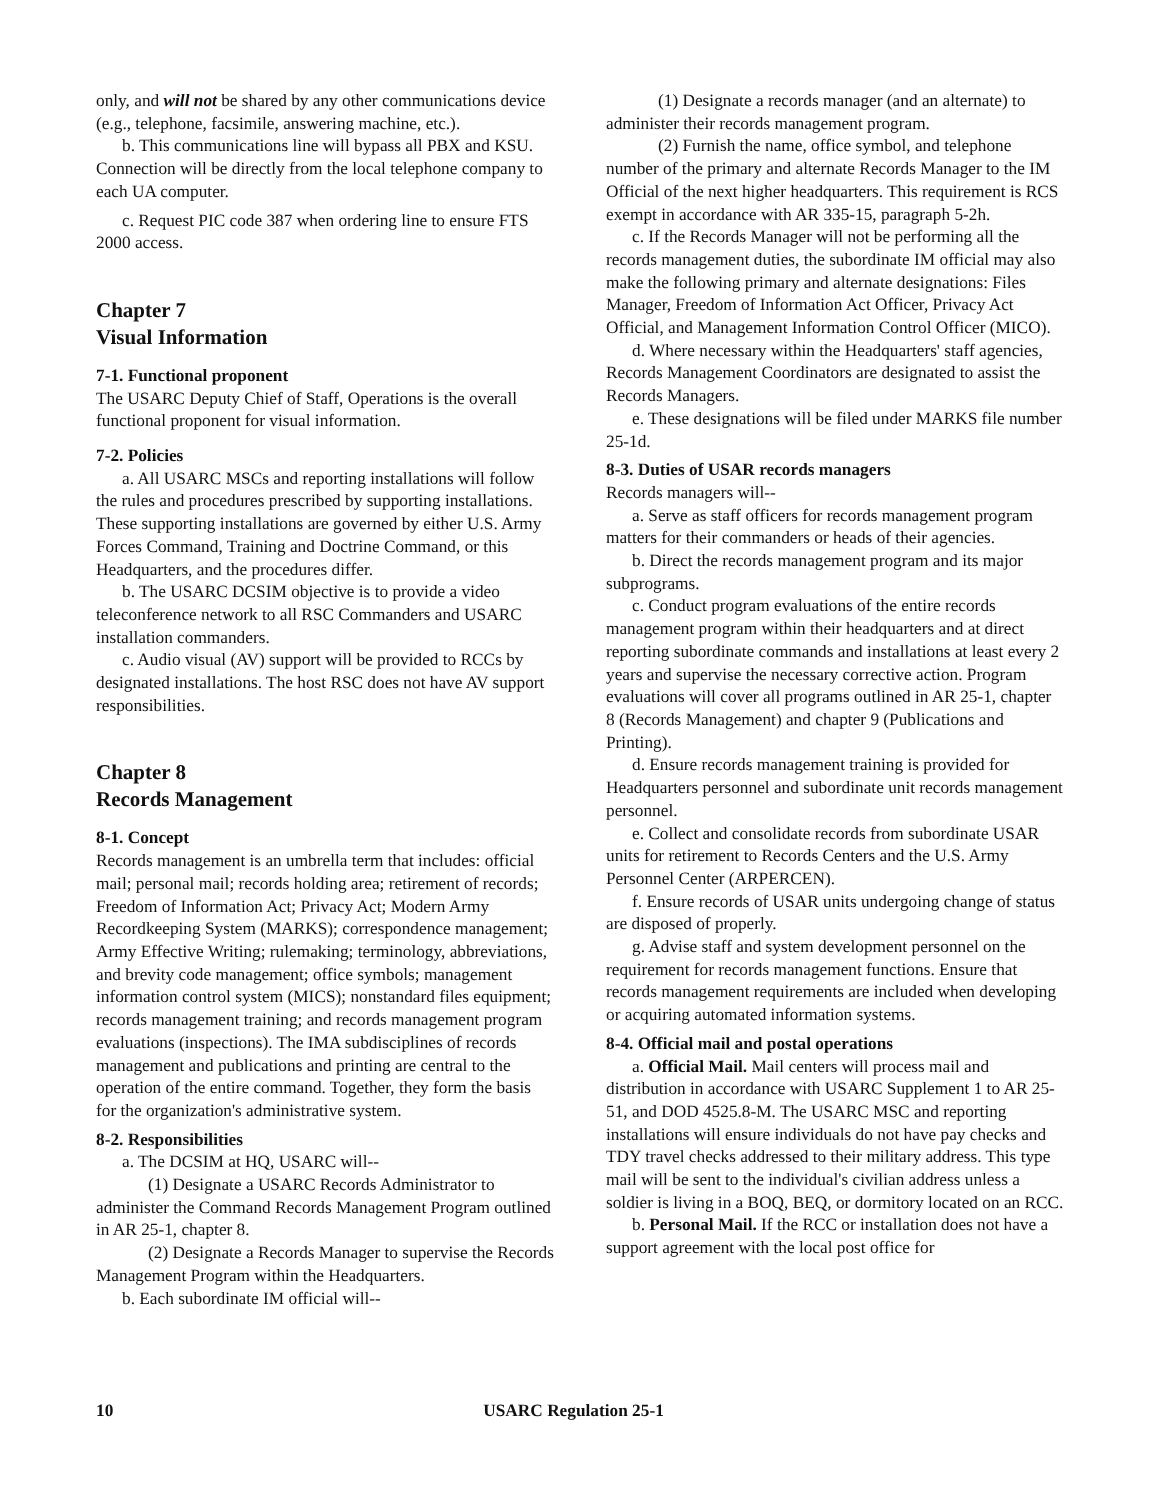only, and will not be shared by any other communications device (e.g., telephone, facsimile, answering machine, etc.).
b. This communications line will bypass all PBX and KSU. Connection will be directly from the local telephone company to each UA computer.
c. Request PIC code 387 when ordering line to ensure FTS 2000 access.
Chapter 7
Visual Information
7-1. Functional proponent
The USARC Deputy Chief of Staff, Operations is the overall functional proponent for visual information.
7-2. Policies
a. All USARC MSCs and reporting installations will follow the rules and procedures prescribed by supporting installations. These supporting installations are governed by either U.S. Army Forces Command, Training and Doctrine Command, or this Headquarters, and the procedures differ.
b. The USARC DCSIM objective is to provide a video teleconference network to all RSC Commanders and USARC installation commanders.
c. Audio visual (AV) support will be provided to RCCs by designated installations. The host RSC does not have AV support responsibilities.
Chapter 8
Records Management
8-1. Concept
Records management is an umbrella term that includes: official mail; personal mail; records holding area; retirement of records; Freedom of Information Act; Privacy Act; Modern Army Recordkeeping System (MARKS); correspondence management; Army Effective Writing; rulemaking; terminology, abbreviations, and brevity code management; office symbols; management information control system (MICS); nonstandard files equipment; records management training; and records management program evaluations (inspections). The IMA subdisciplines of records management and publications and printing are central to the operation of the entire command. Together, they form the basis for the organization's administrative system.
8-2. Responsibilities
a. The DCSIM at HQ, USARC will--
(1) Designate a USARC Records Administrator to administer the Command Records Management Program outlined in AR 25-1, chapter 8.
(2) Designate a Records Manager to supervise the Records Management Program within the Headquarters.
b. Each subordinate IM official will--
(1) Designate a records manager (and an alternate) to administer their records management program.
(2) Furnish the name, office symbol, and telephone number of the primary and alternate Records Manager to the IM Official of the next higher headquarters. This requirement is RCS exempt in accordance with AR 335-15, paragraph 5-2h.
c. If the Records Manager will not be performing all the records management duties, the subordinate IM official may also make the following primary and alternate designations: Files Manager, Freedom of Information Act Officer, Privacy Act Official, and Management Information Control Officer (MICO).
d. Where necessary within the Headquarters' staff agencies, Records Management Coordinators are designated to assist the Records Managers.
e. These designations will be filed under MARKS file number 25-1d.
8-3. Duties of USAR records managers
Records managers will--
a. Serve as staff officers for records management program matters for their commanders or heads of their agencies.
b. Direct the records management program and its major subprograms.
c. Conduct program evaluations of the entire records management program within their headquarters and at direct reporting subordinate commands and installations at least every 2 years and supervise the necessary corrective action. Program evaluations will cover all programs outlined in AR 25-1, chapter 8 (Records Management) and chapter 9 (Publications and Printing).
d. Ensure records management training is provided for Headquarters personnel and subordinate unit records management personnel.
e. Collect and consolidate records from subordinate USAR units for retirement to Records Centers and the U.S. Army Personnel Center (ARPERCEN).
f. Ensure records of USAR units undergoing change of status are disposed of properly.
g. Advise staff and system development personnel on the requirement for records management functions. Ensure that records management requirements are included when developing or acquiring automated information systems.
8-4. Official mail and postal operations
a. Official Mail. Mail centers will process mail and distribution in accordance with USARC Supplement 1 to AR 25-51, and DOD 4525.8-M. The USARC MSC and reporting installations will ensure individuals do not have pay checks and TDY travel checks addressed to their military address. This type mail will be sent to the individual's civilian address unless a soldier is living in a BOQ, BEQ, or dormitory located on an RCC.
b. Personal Mail. If the RCC or installation does not have a support agreement with the local post office for
10 USARC Regulation 25-1